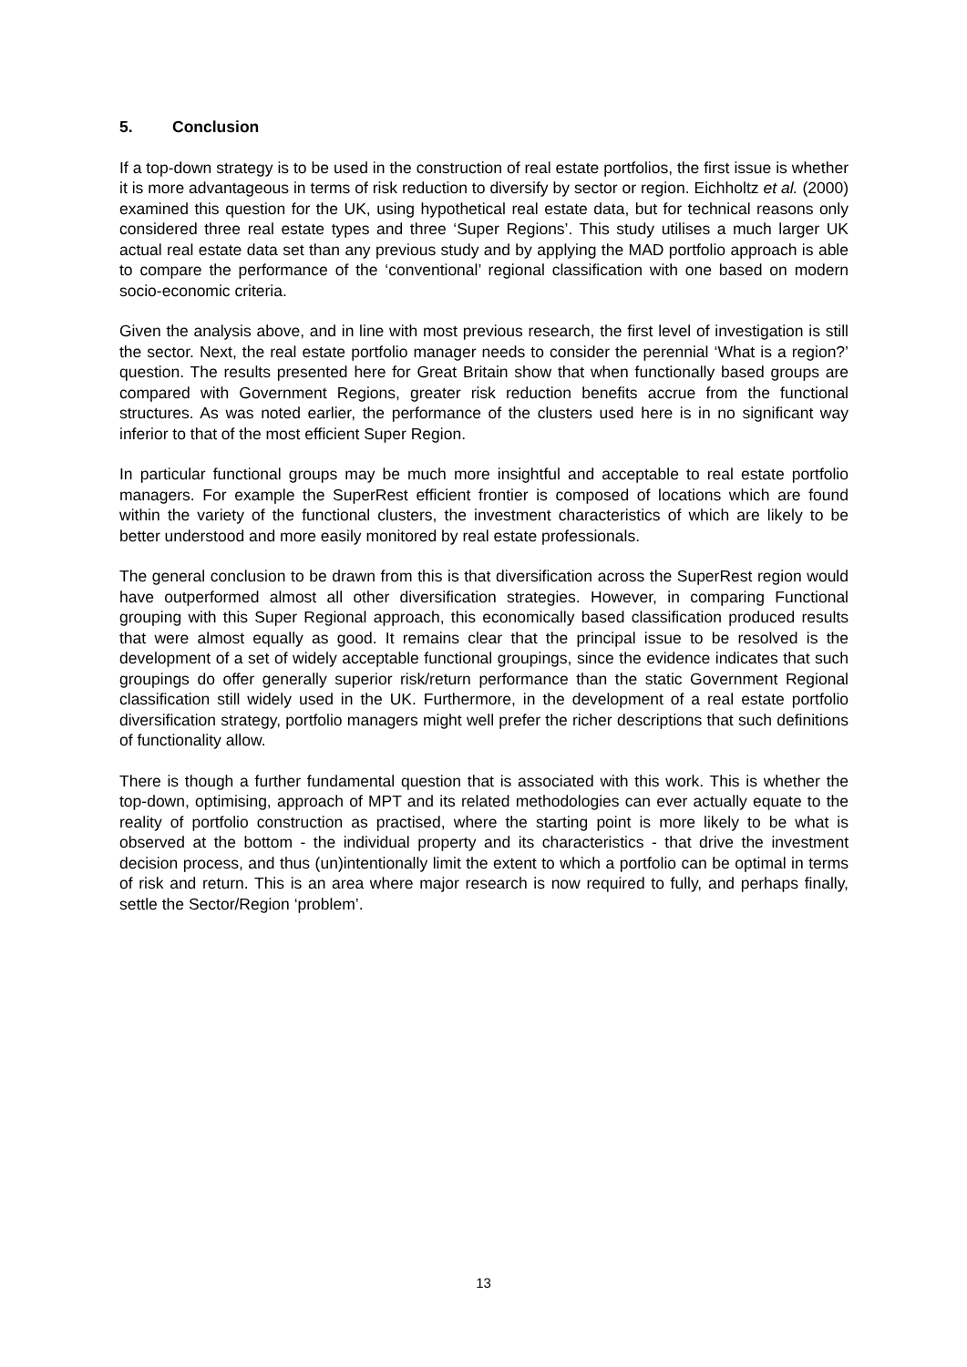5. Conclusion
If a top-down strategy is to be used in the construction of real estate portfolios, the first issue is whether it is more advantageous in terms of risk reduction to diversify by sector or region. Eichholtz et al. (2000) examined this question for the UK, using hypothetical real estate data, but for technical reasons only considered three real estate types and three ‘Super Regions’. This study utilises a much larger UK actual real estate data set than any previous study and by applying the MAD portfolio approach is able to compare the performance of the ‘conventional’ regional classification with one based on modern socio-economic criteria.
Given the analysis above, and in line with most previous research, the first level of investigation is still the sector. Next, the real estate portfolio manager needs to consider the perennial ‘What is a region?’ question. The results presented here for Great Britain show that when functionally based groups are compared with Government Regions, greater risk reduction benefits accrue from the functional structures. As was noted earlier, the performance of the clusters used here is in no significant way inferior to that of the most efficient Super Region.
In particular functional groups may be much more insightful and acceptable to real estate portfolio managers. For example the SuperRest efficient frontier is composed of locations which are found within the variety of the functional clusters, the investment characteristics of which are likely to be better understood and more easily monitored by real estate professionals.
The general conclusion to be drawn from this is that diversification across the SuperRest region would have outperformed almost all other diversification strategies. However, in comparing Functional grouping with this Super Regional approach, this economically based classification produced results that were almost equally as good. It remains clear that the principal issue to be resolved is the development of a set of widely acceptable functional groupings, since the evidence indicates that such groupings do offer generally superior risk/return performance than the static Government Regional classification still widely used in the UK. Furthermore, in the development of a real estate portfolio diversification strategy, portfolio managers might well prefer the richer descriptions that such definitions of functionality allow.
There is though a further fundamental question that is associated with this work. This is whether the top-down, optimising, approach of MPT and its related methodologies can ever actually equate to the reality of portfolio construction as practised, where the starting point is more likely to be what is observed at the bottom - the individual property and its characteristics - that drive the investment decision process, and thus (un)intentionally limit the extent to which a portfolio can be optimal in terms of risk and return. This is an area where major research is now required to fully, and perhaps finally, settle the Sector/Region ‘problem’.
13